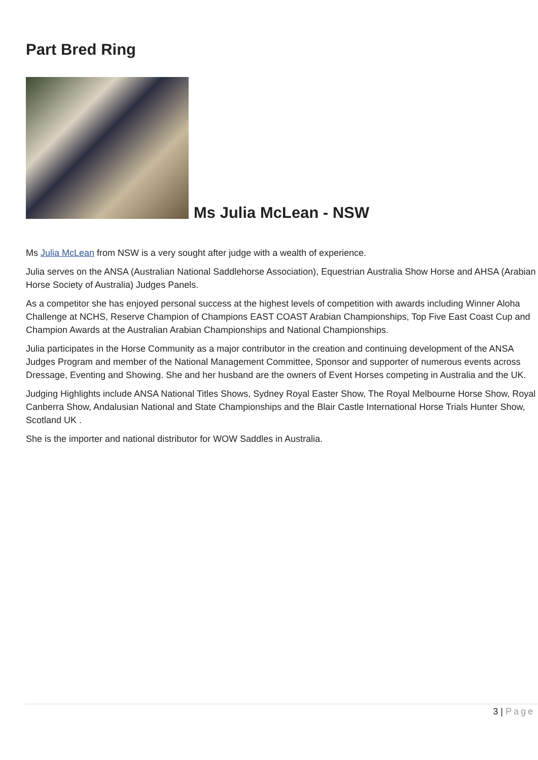Part Bred Ring
Ms Julia McLean - NSW
Ms Julia McLean from NSW is a very sought after judge with a wealth of experience.
Julia serves on the ANSA (Australian National Saddlehorse Association), Equestrian Australia Show Horse and AHSA (Arabian Horse Society of Australia) Judges Panels.
As a competitor she has enjoyed personal success at the highest levels of competition with awards including Winner Aloha Challenge at NCHS, Reserve Champion of Champions EAST COAST Arabian Championships, Top Five East Coast Cup and Champion Awards at the Australian Arabian Championships and National Championships.
Julia participates in the Horse Community as a major contributor in the creation and continuing development of the ANSA Judges Program and member of the National Management Committee, Sponsor and supporter of numerous events across Dressage, Eventing and Showing. She and her husband are the owners of Event Horses competing in Australia and the UK.
Judging Highlights include ANSA National Titles Shows, Sydney Royal Easter Show, The Royal Melbourne Horse Show, Royal Canberra Show, Andalusian National and State Championships and the Blair Castle International Horse Trials Hunter Show, Scotland UK .
She is the importer and national distributor for WOW Saddles in Australia.
3 | Page